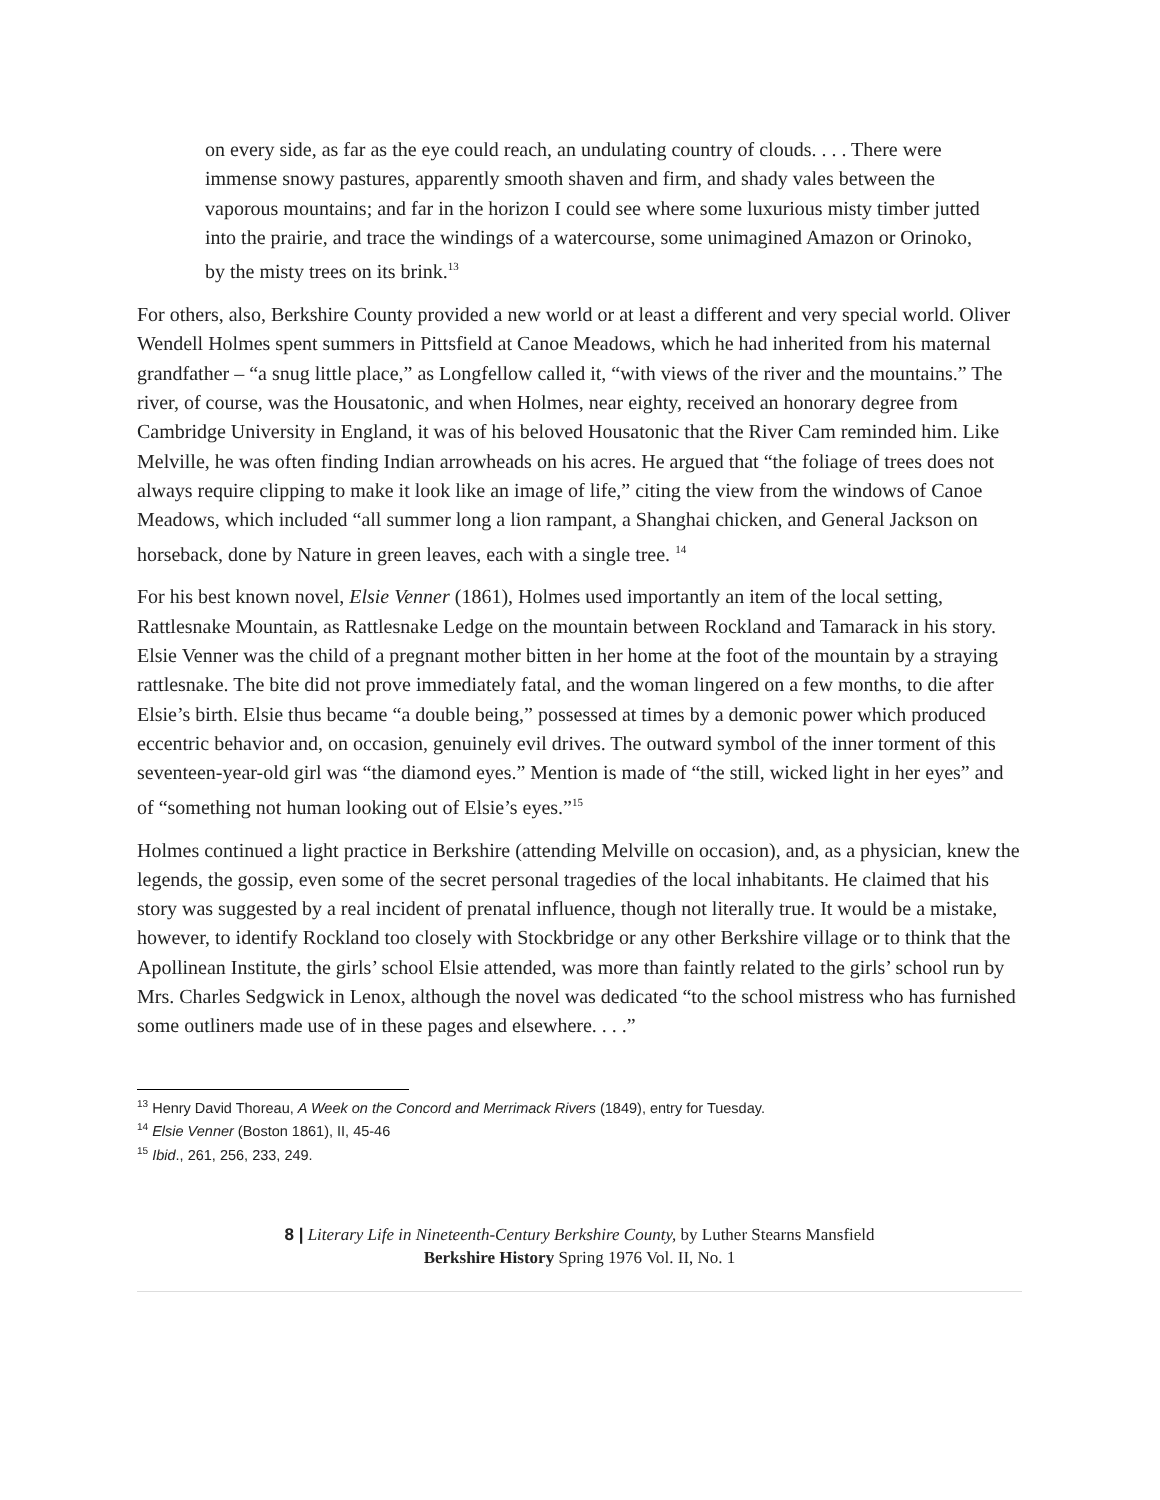on every side, as far as the eye could reach, an undulating country of clouds. . . . There were immense snowy pastures, apparently smooth shaven and firm, and shady vales between the vaporous mountains; and far in the horizon I could see where some luxurious misty timber jutted into the prairie, and trace the windings of a watercourse, some unimagined Amazon or Orinoko, by the misty trees on its brink.<sup>13</sup>
For others, also, Berkshire County provided a new world or at least a different and very special world. Oliver Wendell Holmes spent summers in Pittsfield at Canoe Meadows, which he had inherited from his maternal grandfather – “a snug little place,” as Longfellow called it, “with views of the river and the mountains.” The river, of course, was the Housatonic, and when Holmes, near eighty, received an honorary degree from Cambridge University in England, it was of his beloved Housatonic that the River Cam reminded him. Like Melville, he was often finding Indian arrowheads on his acres. He argued that “the foliage of trees does not always require clipping to make it look like an image of life,” citing the view from the windows of Canoe Meadows, which included “all summer long a lion rampant, a Shanghai chicken, and General Jackson on horseback, done by Nature in green leaves, each with a single tree. <sup>14</sup>
For his best known novel, Elsie Venner (1861), Holmes used importantly an item of the local setting, Rattlesnake Mountain, as Rattlesnake Ledge on the mountain between Rockland and Tamarack in his story. Elsie Venner was the child of a pregnant mother bitten in her home at the foot of the mountain by a straying rattlesnake. The bite did not prove immediately fatal, and the woman lingered on a few months, to die after Elsie’s birth. Elsie thus became “a double being,” possessed at times by a demonic power which produced eccentric behavior and, on occasion, genuinely evil drives. The outward symbol of the inner torment of this seventeen-year-old girl was “the diamond eyes.” Mention is made of “the still, wicked light in her eyes” and of “something not human looking out of Elsie’s eyes.”<sup>15</sup>
Holmes continued a light practice in Berkshire (attending Melville on occasion), and, as a physician, knew the legends, the gossip, even some of the secret personal tragedies of the local inhabitants. He claimed that his story was suggested by a real incident of prenatal influence, though not literally true. It would be a mistake, however, to identify Rockland too closely with Stockbridge or any other Berkshire village or to think that the Apollinean Institute, the girls’ school Elsie attended, was more than faintly related to the girls’ school run by Mrs. Charles Sedgwick in Lenox, although the novel was dedicated “to the school mistress who has furnished some outliners made use of in these pages and elsewhere. . . .”
<sup>13</sup> Henry David Thoreau, A Week on the Concord and Merrimack Rivers (1849), entry for Tuesday.
<sup>14</sup> Elsie Venner (Boston 1861), II, 45-46
<sup>15</sup> Ibid., 261, 256, 233, 249.
8 | Literary Life in Nineteenth-Century Berkshire County, by Luther Stearns Mansfield
Berkshire History Spring 1976 Vol. II, No. 1